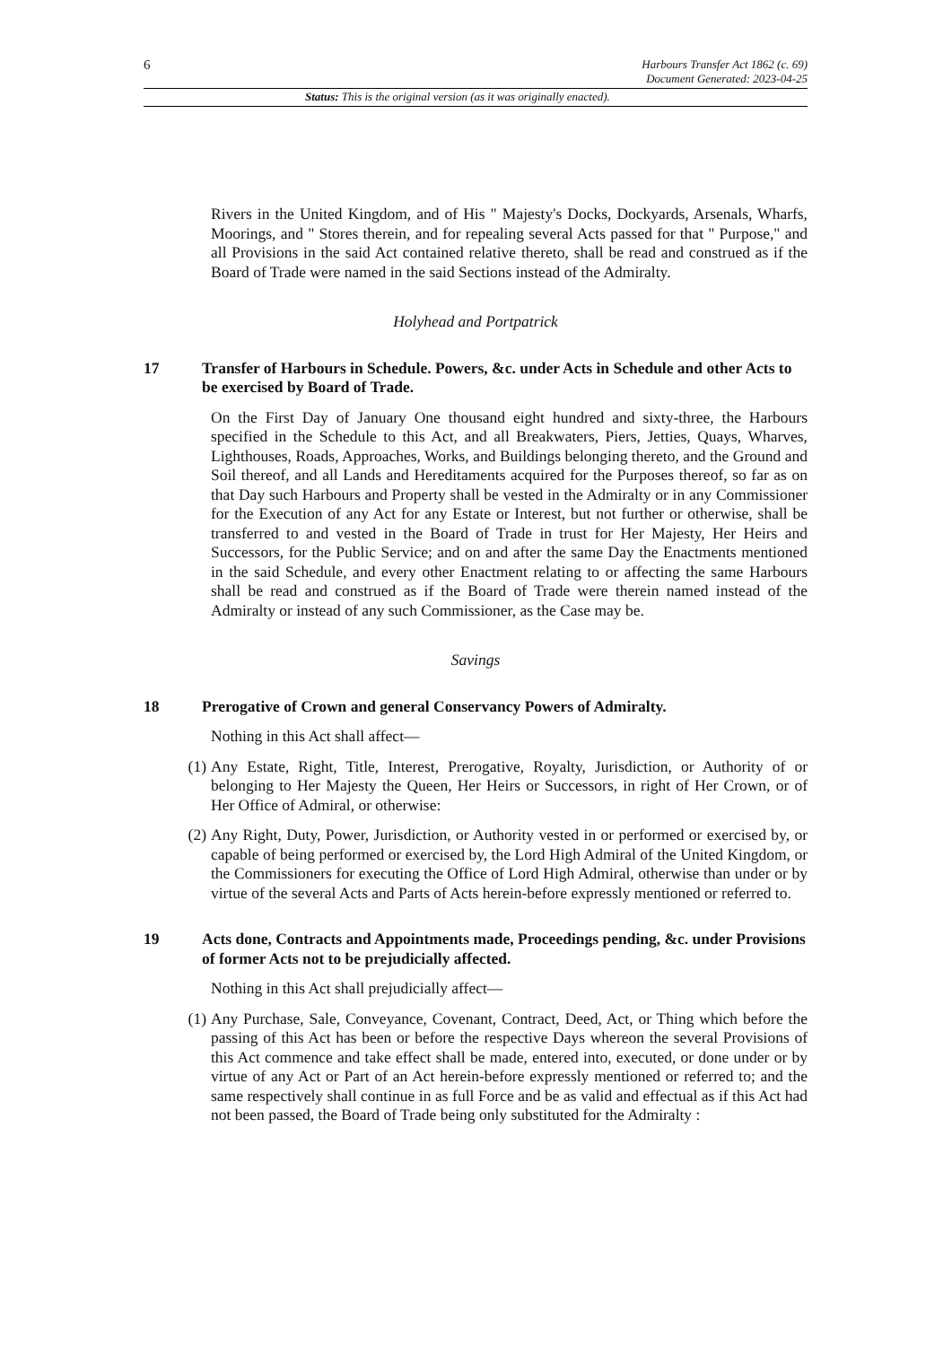6
Harbours Transfer Act 1862 (c. 69)
Document Generated: 2023-04-25
Status: This is the original version (as it was originally enacted).
Rivers in the United Kingdom, and of His " Majesty's Docks, Dockyards, Arsenals, Wharfs, Moorings, and " Stores therein, and for repealing several Acts passed for that " Purpose," and all Provisions in the said Act contained relative thereto, shall be read and construed as if the Board of Trade were named in the said Sections instead of the Admiralty.
Holyhead and Portpatrick
17 Transfer of Harbours in Schedule. Powers, &c. under Acts in Schedule and other Acts to be exercised by Board of Trade.
On the First Day of January One thousand eight hundred and sixty-three, the Harbours specified in the Schedule to this Act, and all Breakwaters, Piers, Jetties, Quays, Wharves, Lighthouses, Roads, Approaches, Works, and Buildings belonging thereto, and the Ground and Soil thereof, and all Lands and Hereditaments acquired for the Purposes thereof, so far as on that Day such Harbours and Property shall be vested in the Admiralty or in any Commissioner for the Execution of any Act for any Estate or Interest, but not further or otherwise, shall be transferred to and vested in the Board of Trade in trust for Her Majesty, Her Heirs and Successors, for the Public Service; and on and after the same Day the Enactments mentioned in the said Schedule, and every other Enactment relating to or affecting the same Harbours shall be read and construed as if the Board of Trade were therein named instead of the Admiralty or instead of any such Commissioner, as the Case may be.
Savings
18 Prerogative of Crown and general Conservancy Powers of Admiralty.
Nothing in this Act shall affect—
(1) Any Estate, Right, Title, Interest, Prerogative, Royalty, Jurisdiction, or Authority of or belonging to Her Majesty the Queen, Her Heirs or Successors, in right of Her Crown, or of Her Office of Admiral, or otherwise:
(2) Any Right, Duty, Power, Jurisdiction, or Authority vested in or performed or exercised by, or capable of being performed or exercised by, the Lord High Admiral of the United Kingdom, or the Commissioners for executing the Office of Lord High Admiral, otherwise than under or by virtue of the several Acts and Parts of Acts herein-before expressly mentioned or referred to.
19 Acts done, Contracts and Appointments made, Proceedings pending, &c. under Provisions of former Acts not to be prejudicially affected.
Nothing in this Act shall prejudicially affect—
(1) Any Purchase, Sale, Conveyance, Covenant, Contract, Deed, Act, or Thing which before the passing of this Act has been or before the respective Days whereon the several Provisions of this Act commence and take effect shall be made, entered into, executed, or done under or by virtue of any Act or Part of an Act herein-before expressly mentioned or referred to; and the same respectively shall continue in as full Force and be as valid and effectual as if this Act had not been passed, the Board of Trade being only substituted for the Admiralty :